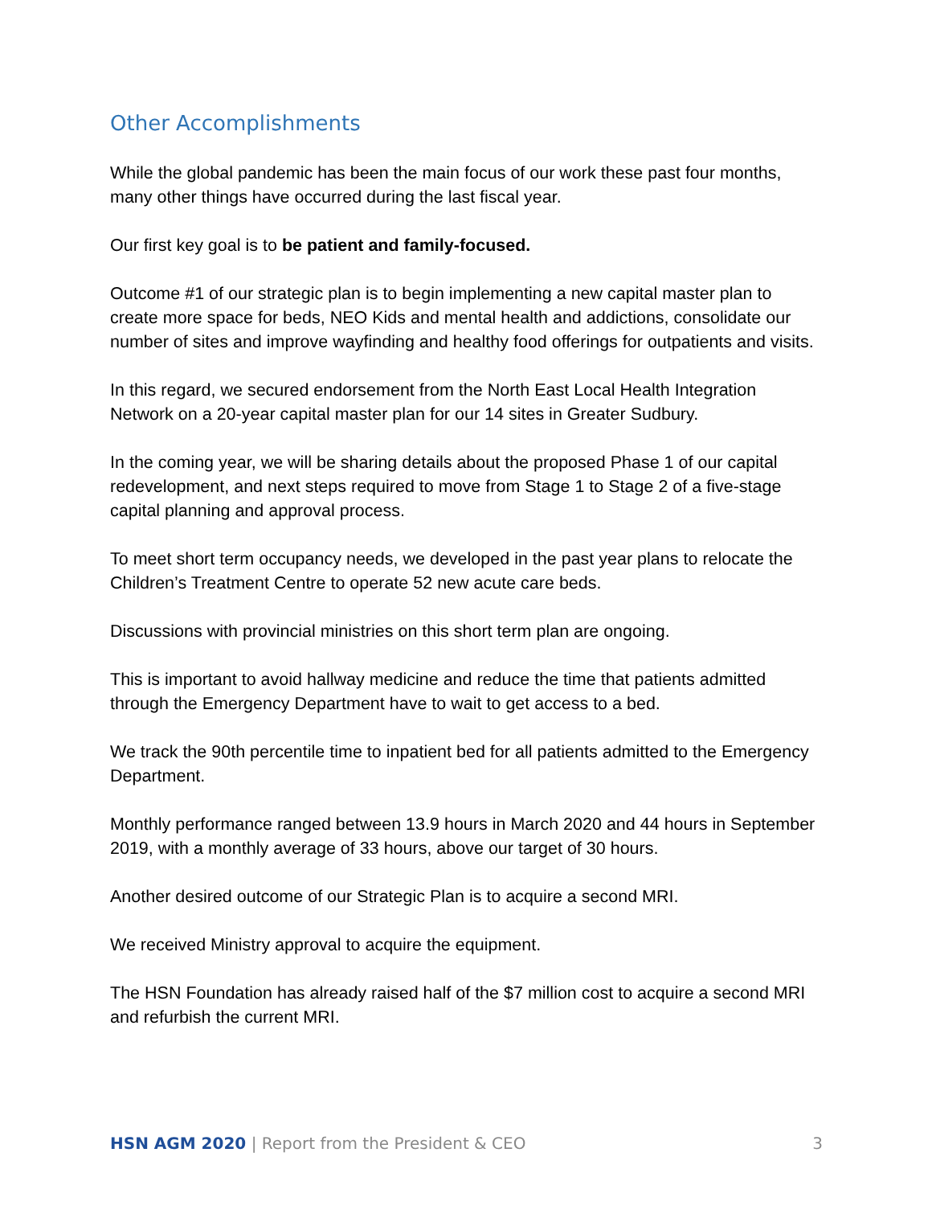Other Accomplishments
While the global pandemic has been the main focus of our work these past four months, many other things have occurred during the last fiscal year.
Our first key goal is to be patient and family-focused.
Outcome #1 of our strategic plan is to begin implementing a new capital master plan to create more space for beds, NEO Kids and mental health and addictions, consolidate our number of sites and improve wayfinding and healthy food offerings for outpatients and visits.
In this regard, we secured endorsement from the North East Local Health Integration Network on a 20-year capital master plan for our 14 sites in Greater Sudbury.
In the coming year, we will be sharing details about the proposed Phase 1 of our capital redevelopment, and next steps required to move from Stage 1 to Stage 2 of a five-stage capital planning and approval process.
To meet short term occupancy needs, we developed in the past year plans to relocate the Children’s Treatment Centre to operate 52 new acute care beds.
Discussions with provincial ministries on this short term plan are ongoing.
This is important to avoid hallway medicine and reduce the time that patients admitted through the Emergency Department have to wait to get access to a bed.
We track the 90th percentile time to inpatient bed for all patients admitted to the Emergency Department.
Monthly performance ranged between 13.9 hours in March 2020 and 44 hours in September 2019, with a monthly average of 33 hours, above our target of 30 hours.
Another desired outcome of our Strategic Plan is to acquire a second MRI.
We received Ministry approval to acquire the equipment.
The HSN Foundation has already raised half of the $7 million cost to acquire a second MRI and refurbish the current MRI.
HSN AGM 2020 | Report from the President & CEO 3